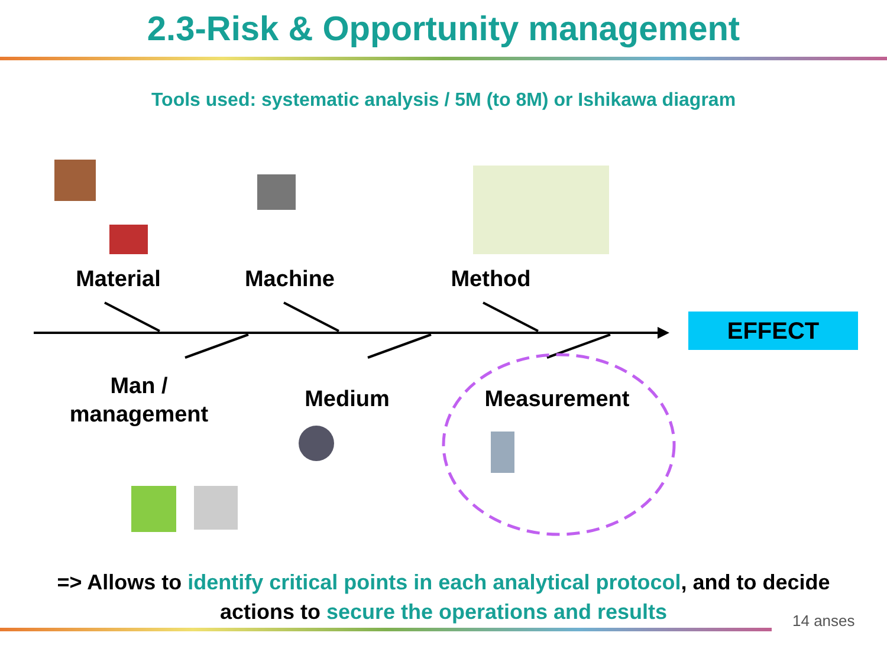2.3-Risk & Opportunity management
Tools used: systematic analysis / 5M (to 8M) or Ishikawa diagram
Material Machine Method
EFFECT
Man /
management
Medium Measurement
=> Allows to identify critical points in each analytical protocol, and to decide
actions to secure the operations and results
14 anses